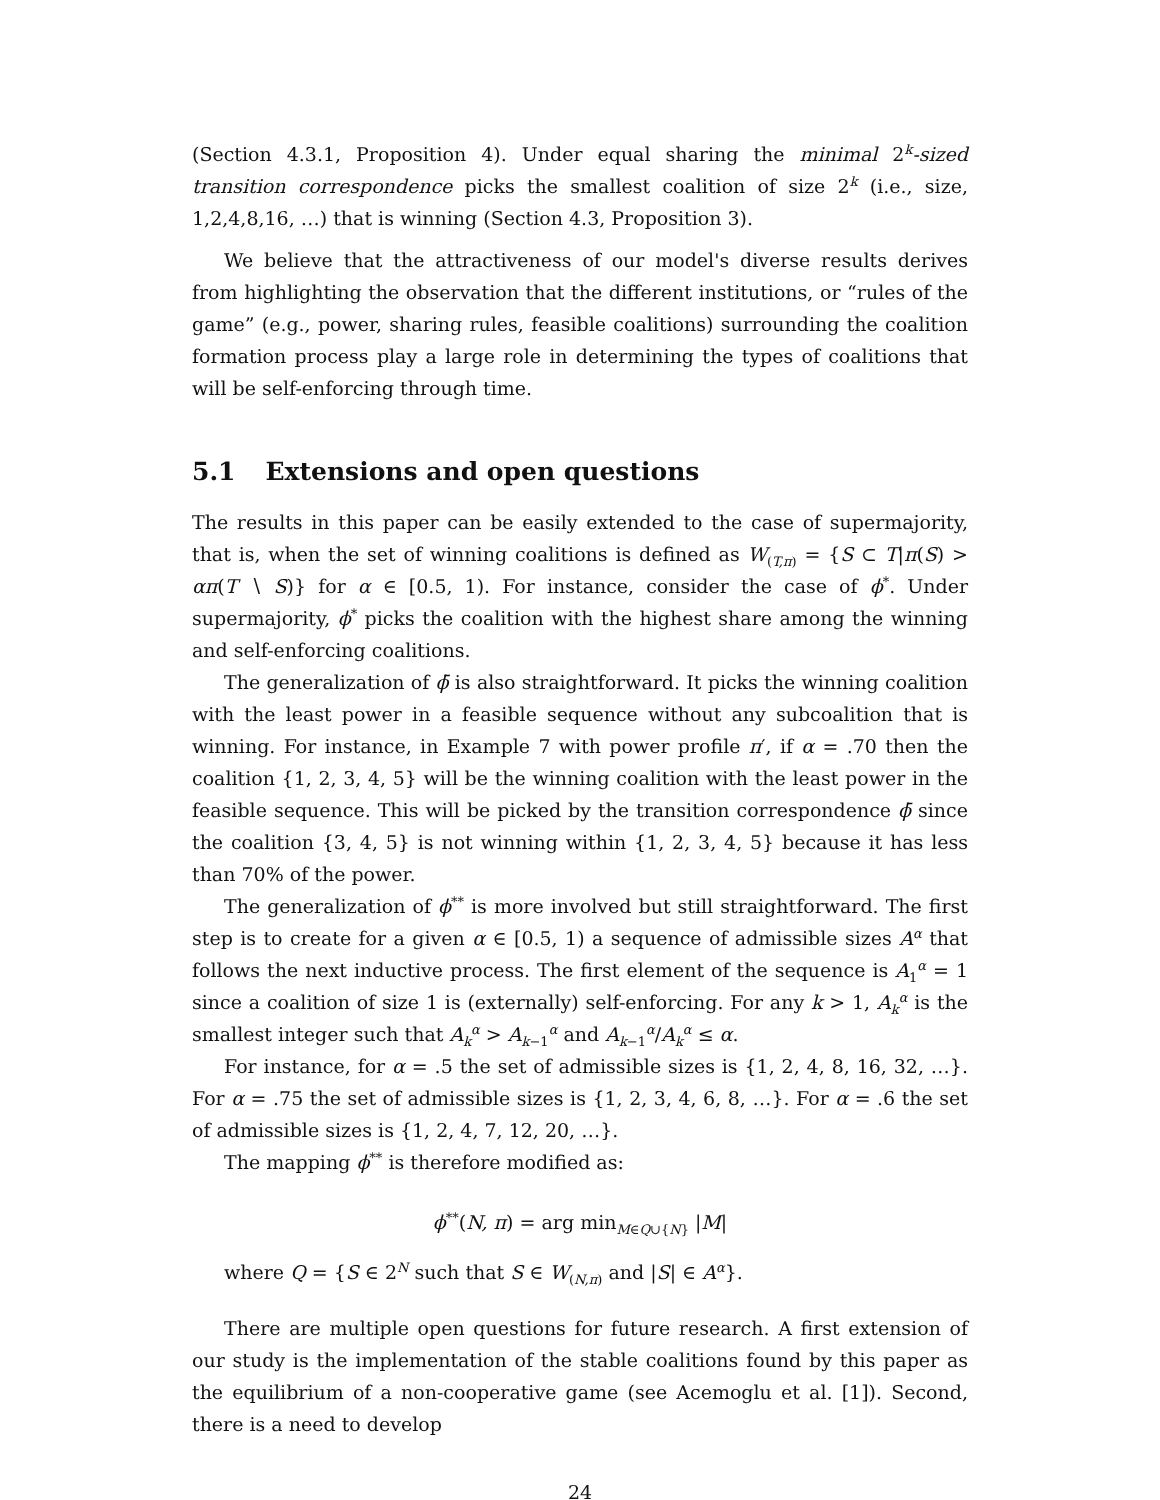(Section 4.3.1, Proposition 4). Under equal sharing the minimal 2<sup>k</sup>-sized transition correspondence picks the smallest coalition of size 2<sup>k</sup> (i.e., size, 1,2,4,8,16, …) that is winning (Section 4.3, Proposition 3).
We believe that the attractiveness of our model's diverse results derives from highlighting the observation that the different institutions, or “rules of the game” (e.g., power, sharing rules, feasible coalitions) surrounding the coalition formation process play a large role in determining the types of coalitions that will be self-enforcing through time.
5.1 Extensions and open questions
The results in this paper can be easily extended to the case of supermajority, that is, when the set of winning coalitions is defined as W<sub>(T,π)</sub> = {S ⊂ T|π(S) > απ(T ∖ S)} for α ∈ [0.5, 1). For instance, consider the case of ϕ<sup>*</sup>. Under supermajority, ϕ<sup>*</sup> picks the coalition with the highest share among the winning and self-enforcing coalitions.
The generalization of ϕ̄ is also straightforward. It picks the winning coalition with the least power in a feasible sequence without any subcoalition that is winning. For instance, in Example 7 with power profile π′, if α = .70 then the coalition {1, 2, 3, 4, 5} will be the winning coalition with the least power in the feasible sequence. This will be picked by the transition correspondence ϕ̄ since the coalition {3, 4, 5} is not winning within {1, 2, 3, 4, 5} because it has less than 70% of the power.
The generalization of ϕ<sup>**</sup> is more involved but still straightforward. The first step is to create for a given α ∈ [0.5, 1) a sequence of admissible sizes A<sup>α</sup> that follows the next inductive process. The first element of the sequence is A<sub>1</sub><sup>α</sup> = 1 since a coalition of size 1 is (externally) self-enforcing. For any k > 1, A<sub>k</sub><sup>α</sup> is the smallest integer such that A<sub>k</sub><sup>α</sup> > A<sub>k−1</sub><sup>α</sup> and A<sub>k−1</sub><sup>α</sup>/A<sub>k</sub><sup>α</sup> ≤ α.
For instance, for α = .5 the set of admissible sizes is {1, 2, 4, 8, 16, 32, …}. For α = .75 the set of admissible sizes is {1, 2, 3, 4, 6, 8, …}. For α = .6 the set of admissible sizes is {1, 2, 4, 7, 12, 20, …}.
The mapping ϕ<sup>**</sup> is therefore modified as:
ϕ<sup>**</sup>(N, π) = arg min<sub>M∈Q∪{N}</sub> |M|
where Q = {S ∈ 2<sup>N</sup> such that S ∈ W<sub>(N,π)</sub> and |S| ∈ A<sup>α</sup>}.
There are multiple open questions for future research. A first extension of our study is the implementation of the stable coalitions found by this paper as the equilibrium of a non-cooperative game (see Acemoglu et al. [1]). Second, there is a need to develop
24